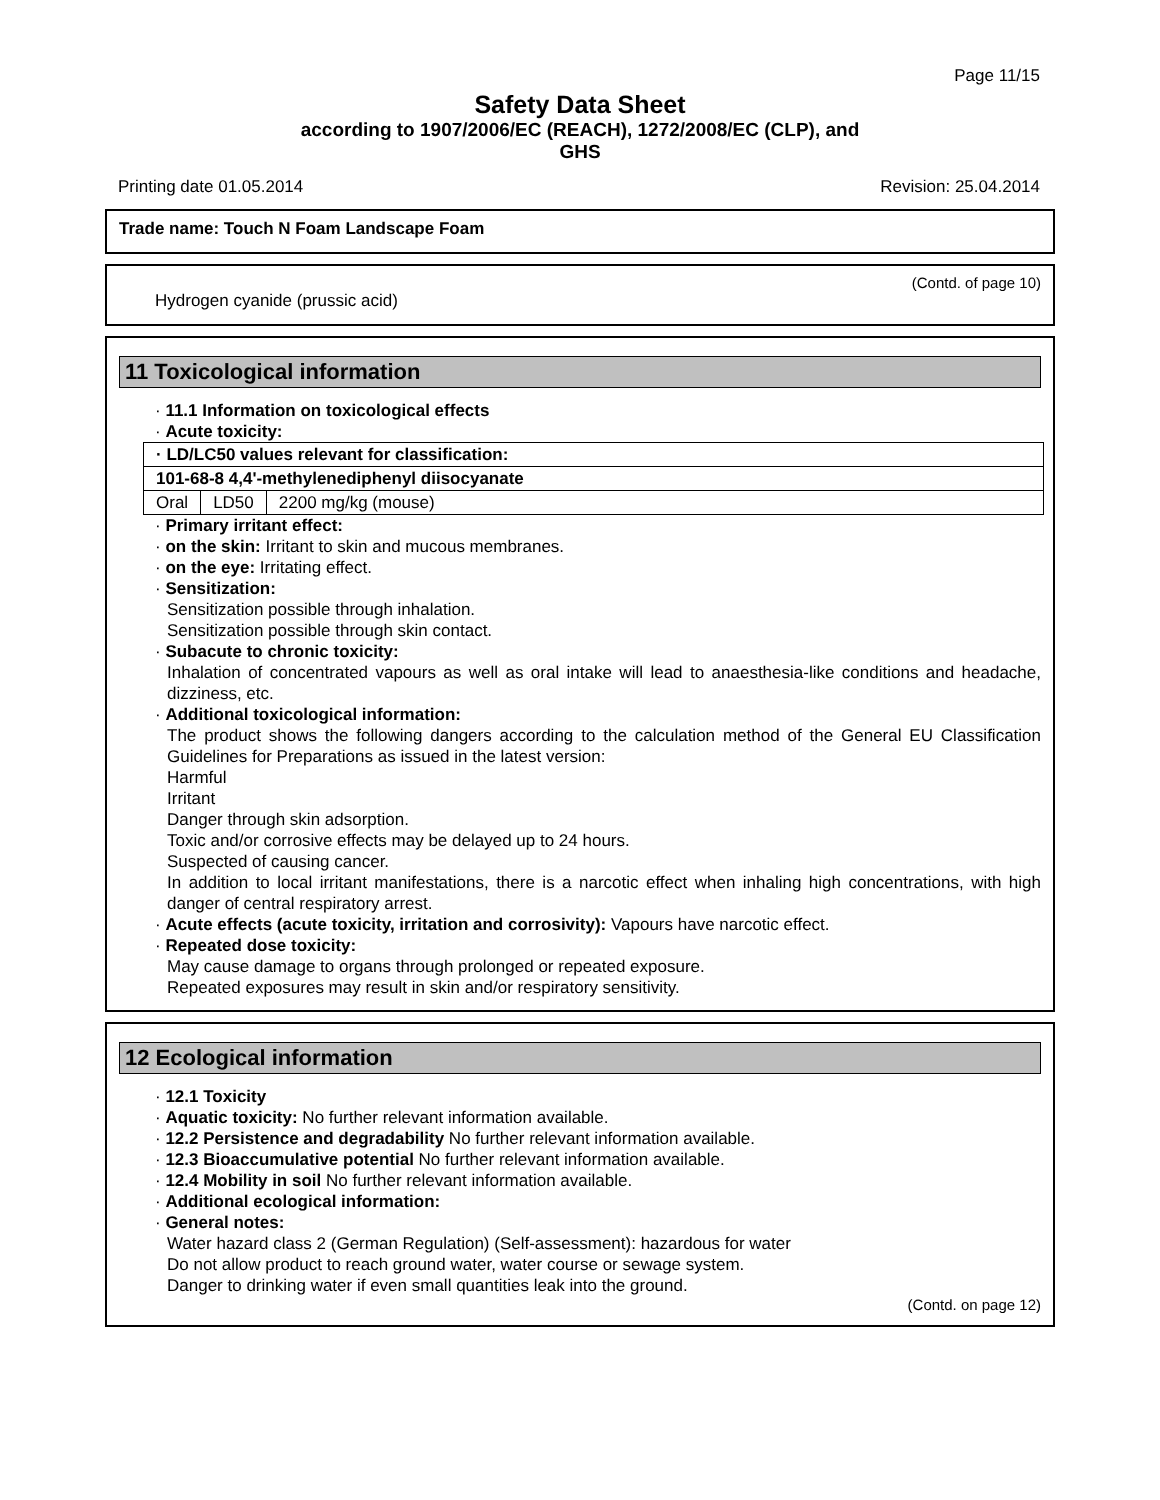Page 11/15
Safety Data Sheet
according to 1907/2006/EC (REACH), 1272/2008/EC (CLP), and
GHS
Printing date 01.05.2014 Revision: 25.04.2014
Trade name: Touch N Foam Landscape Foam
(Contd. of page 10)
Hydrogen cyanide (prussic acid)
11 Toxicological information
· 11.1 Information on toxicological effects
· Acute toxicity:
| · LD/LC50 values relevant for classification: | | |
| 101-68-8 4,4'-methylenediphenyl diisocyanate | | |
| Oral | LD50 | 2200 mg/kg (mouse) |
· Primary irritant effect:
· on the skin: Irritant to skin and mucous membranes.
· on the eye: Irritating effect.
· Sensitization:
Sensitization possible through inhalation.
Sensitization possible through skin contact.
· Subacute to chronic toxicity:
Inhalation of concentrated vapours as well as oral intake will lead to anaesthesia-like conditions and headache, dizziness, etc.
· Additional toxicological information:
The product shows the following dangers according to the calculation method of the General EU Classification Guidelines for Preparations as issued in the latest version:
Harmful
Irritant
Danger through skin adsorption.
Toxic and/or corrosive effects may be delayed up to 24 hours.
Suspected of causing cancer.
In addition to local irritant manifestations, there is a narcotic effect when inhaling high concentrations, with high danger of central respiratory arrest.
· Acute effects (acute toxicity, irritation and corrosivity): Vapours have narcotic effect.
· Repeated dose toxicity:
May cause damage to organs through prolonged or repeated exposure.
Repeated exposures may result in skin and/or respiratory sensitivity.
12 Ecological information
· 12.1 Toxicity
· Aquatic toxicity: No further relevant information available.
· 12.2 Persistence and degradability No further relevant information available.
· 12.3 Bioaccumulative potential No further relevant information available.
· 12.4 Mobility in soil No further relevant information available.
· Additional ecological information:
· General notes:
Water hazard class 2 (German Regulation) (Self-assessment): hazardous for water
Do not allow product to reach ground water, water course or sewage system.
Danger to drinking water if even small quantities leak into the ground.
(Contd. on page 12)